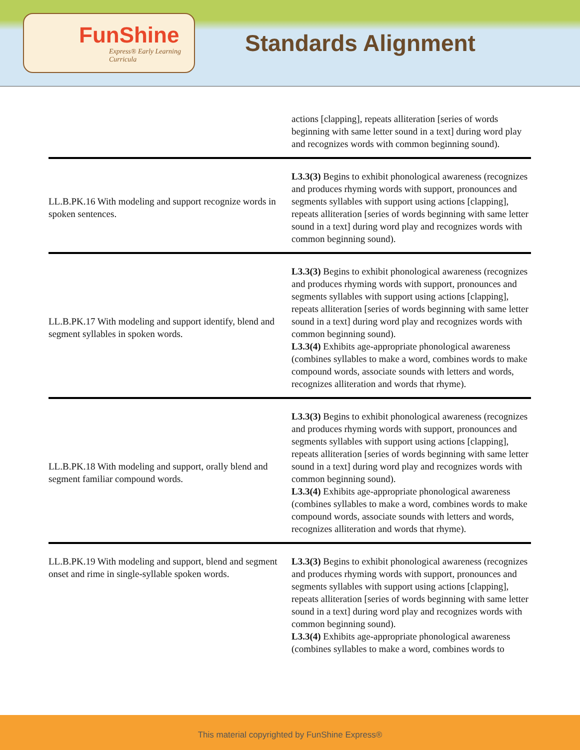FunShine
Express® Early Learning Curricula
Standards Alignment
| | actions [clapping], repeats alliteration [series of words beginning with same letter sound in a text] during word play and recognizes words with common beginning sound). |
| LL.B.PK.16 With modeling and support recognize words in spoken sentences. | L3.3(3) Begins to exhibit phonological awareness (recognizes and produces rhyming words with support, pronounces and segments syllables with support using actions [clapping], repeats alliteration [series of words beginning with same letter sound in a text] during word play and recognizes words with common beginning sound). |
| LL.B.PK.17 With modeling and support identify, blend and segment syllables in spoken words. | L3.3(3) Begins to exhibit phonological awareness (recognizes and produces rhyming words with support, pronounces and segments syllables with support using actions [clapping], repeats alliteration [series of words beginning with same letter sound in a text] during word play and recognizes words with common beginning sound). L3.3(4) Exhibits age-appropriate phonological awareness (combines syllables to make a word, combines words to make compound words, associate sounds with letters and words, recognizes alliteration and words that rhyme). |
| LL.B.PK.18 With modeling and support, orally blend and segment familiar compound words. | L3.3(3) Begins to exhibit phonological awareness (recognizes and produces rhyming words with support, pronounces and segments syllables with support using actions [clapping], repeats alliteration [series of words beginning with same letter sound in a text] during word play and recognizes words with common beginning sound). L3.3(4) Exhibits age-appropriate phonological awareness (combines syllables to make a word, combines words to make compound words, associate sounds with letters and words, recognizes alliteration and words that rhyme). |
| LL.B.PK.19 With modeling and support, blend and segment onset and rime in single-syllable spoken words. | L3.3(3) Begins to exhibit phonological awareness (recognizes and produces rhyming words with support, pronounces and segments syllables with support using actions [clapping], repeats alliteration [series of words beginning with same letter sound in a text] during word play and recognizes words with common beginning sound). L3.3(4) Exhibits age-appropriate phonological awareness (combines syllables to make a word, combines words to |
This material copyrighted by FunShine Express®